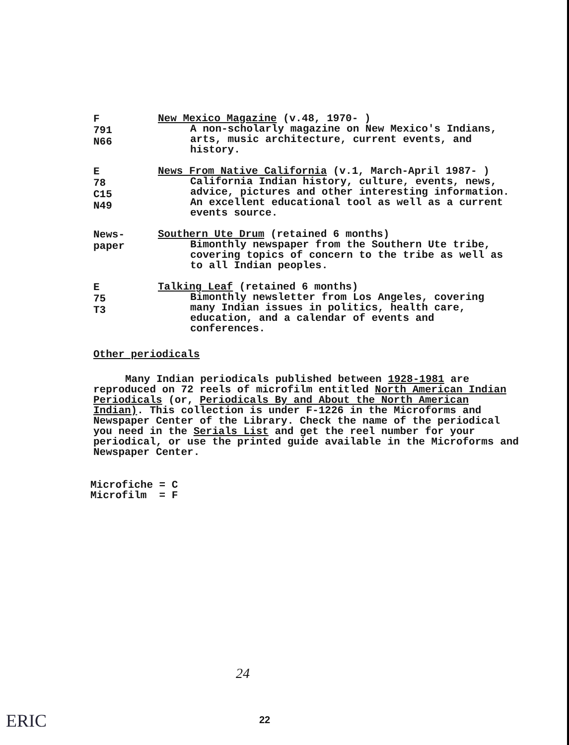F
791
N66
New Mexico Magazine (v.48, 1970- )
A non-scholarly magazine on New Mexico's Indians, arts, music architecture, current events, and history.
E
78
C15
N49
News From Native California (v.1, March-April 1987- )
California Indian history, culture, events, news, advice, pictures and other interesting information. An excellent educational tool as well as a current events source.
News-
paper
Southern Ute Drum (retained 6 months)
Bimonthly newspaper from the Southern Ute tribe, covering topics of concern to the tribe as well as to all Indian peoples.
E
75
T3
Talking Leaf (retained 6 months)
Bimonthly newsletter from Los Angeles, covering many Indian issues in politics, health care, education, and a calendar of events and conferences.
Other periodicals
Many Indian periodicals published between 1928-1981 are reproduced on 72 reels of microfilm entitled North American Indian Periodicals (or, Periodicals By and About the North American Indian). This collection is under F-1226 in the Microforms and Newspaper Center of the Library. Check the name of the periodical you need in the Serials List and get the reel number for your periodical, or use the printed guide available in the Microforms and Newspaper Center.
Microfiche = C
Microfilm = F
24
22
ERIC